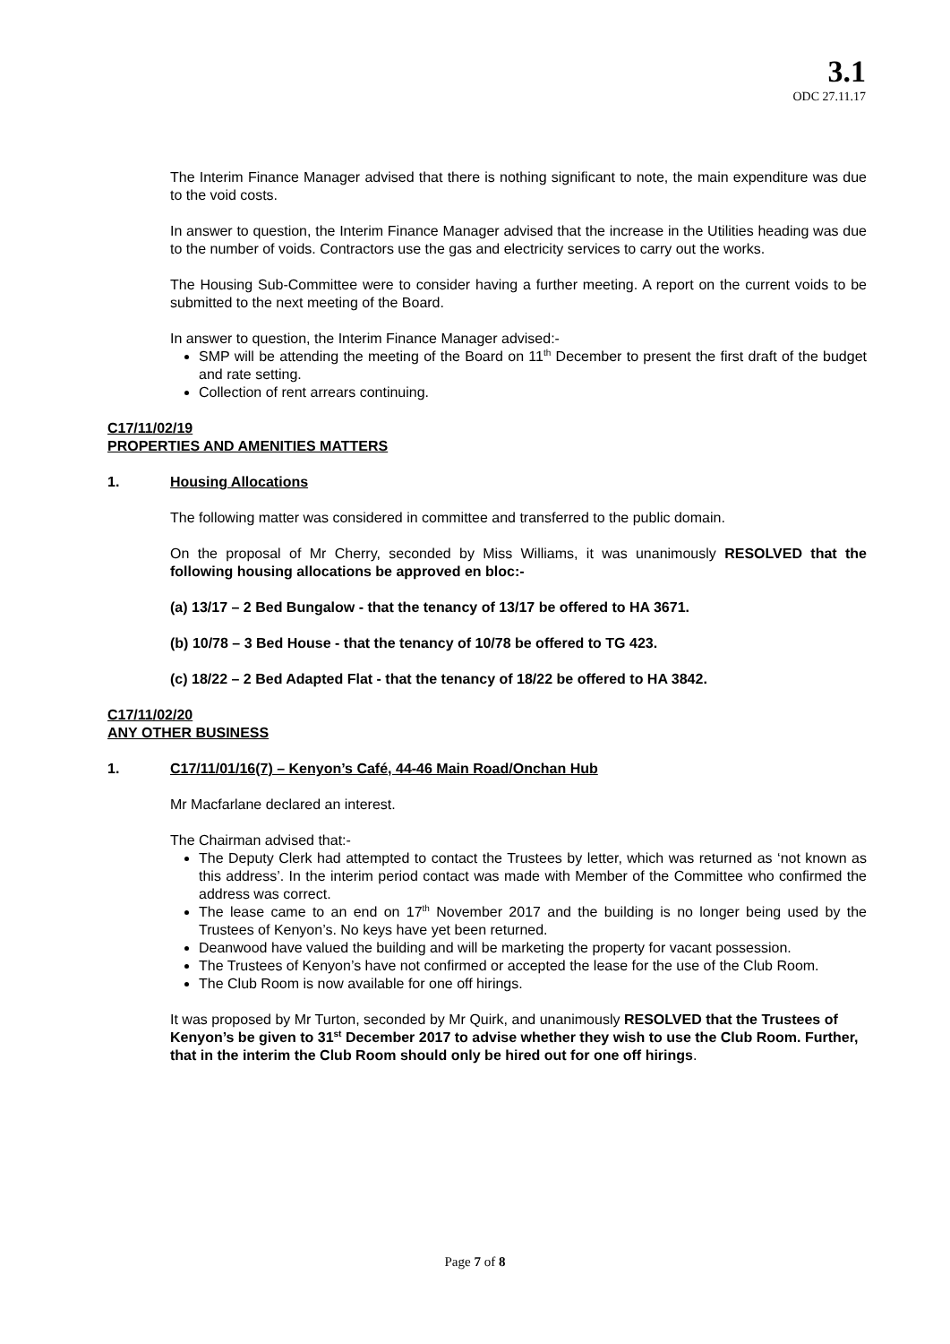3.1
ODC 27.11.17
The Interim Finance Manager advised that there is nothing significant to note, the main expenditure was due to the void costs.
In answer to question, the Interim Finance Manager advised that the increase in the Utilities heading was due to the number of voids. Contractors use the gas and electricity services to carry out the works.
The Housing Sub-Committee were to consider having a further meeting. A report on the current voids to be submitted to the next meeting of the Board.
In answer to question, the Interim Finance Manager advised:-
SMP will be attending the meeting of the Board on 11<sup>th</sup> December to present the first draft of the budget and rate setting.
Collection of rent arrears continuing.
C17/11/02/19
PROPERTIES AND AMENITIES MATTERS
1. Housing Allocations
The following matter was considered in committee and transferred to the public domain.
On the proposal of Mr Cherry, seconded by Miss Williams, it was unanimously RESOLVED that the following housing allocations be approved en bloc:-
(a) 13/17 – 2 Bed Bungalow - that the tenancy of 13/17 be offered to HA 3671.
(b) 10/78 – 3 Bed House - that the tenancy of 10/78 be offered to TG 423.
(c) 18/22 – 2 Bed Adapted Flat - that the tenancy of 18/22 be offered to HA 3842.
C17/11/02/20
ANY OTHER BUSINESS
1. C17/11/01/16(7) – Kenyon’s Café, 44-46 Main Road/Onchan Hub
Mr Macfarlane declared an interest.
The Chairman advised that:-
The Deputy Clerk had attempted to contact the Trustees by letter, which was returned as ‘not known as this address’. In the interim period contact was made with Member of the Committee who confirmed the address was correct.
The lease came to an end on 17<sup>th</sup> November 2017 and the building is no longer being used by the Trustees of Kenyon’s. No keys have yet been returned.
Deanwood have valued the building and will be marketing the property for vacant possession.
The Trustees of Kenyon’s have not confirmed or accepted the lease for the use of the Club Room.
The Club Room is now available for one off hirings.
It was proposed by Mr Turton, seconded by Mr Quirk, and unanimously RESOLVED that the Trustees of Kenyon’s be given to 31<sup>st</sup> December 2017 to advise whether they wish to use the Club Room. Further, that in the interim the Club Room should only be hired out for one off hirings.
Page 7 of 8